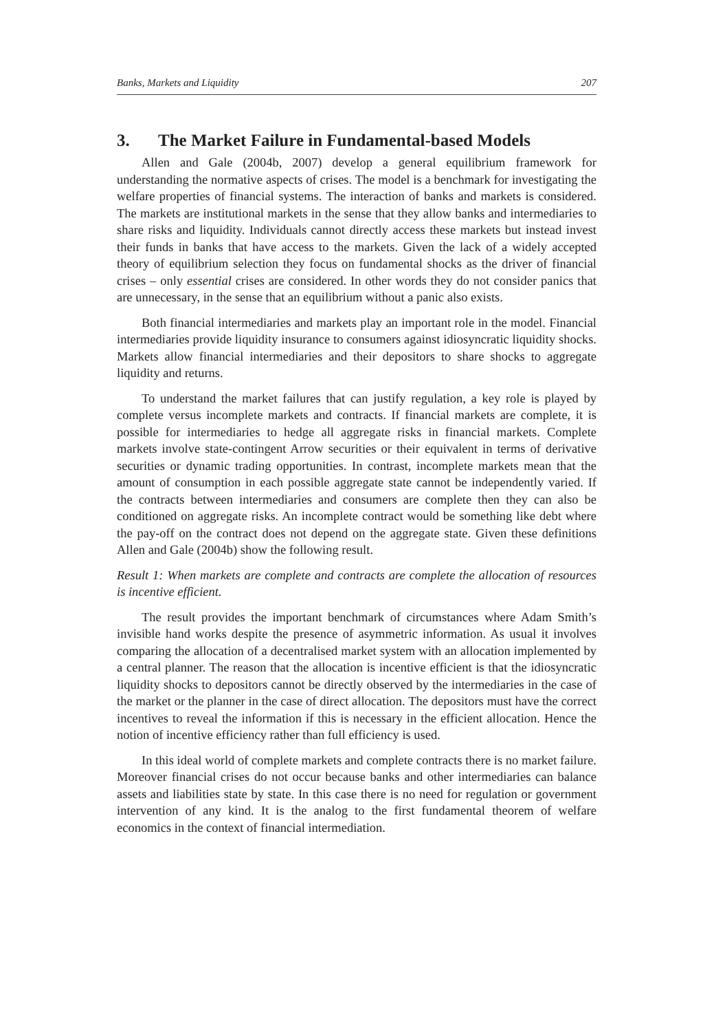Banks, Markets and Liquidity 207
3. The Market Failure in Fundamental-based Models
Allen and Gale (2004b, 2007) develop a general equilibrium framework for understanding the normative aspects of crises. The model is a benchmark for investigating the welfare properties of financial systems. The interaction of banks and markets is considered. The markets are institutional markets in the sense that they allow banks and intermediaries to share risks and liquidity. Individuals cannot directly access these markets but instead invest their funds in banks that have access to the markets. Given the lack of a widely accepted theory of equilibrium selection they focus on fundamental shocks as the driver of financial crises – only essential crises are considered. In other words they do not consider panics that are unnecessary, in the sense that an equilibrium without a panic also exists.
Both financial intermediaries and markets play an important role in the model. Financial intermediaries provide liquidity insurance to consumers against idiosyncratic liquidity shocks. Markets allow financial intermediaries and their depositors to share shocks to aggregate liquidity and returns.
To understand the market failures that can justify regulation, a key role is played by complete versus incomplete markets and contracts. If financial markets are complete, it is possible for intermediaries to hedge all aggregate risks in financial markets. Complete markets involve state-contingent Arrow securities or their equivalent in terms of derivative securities or dynamic trading opportunities. In contrast, incomplete markets mean that the amount of consumption in each possible aggregate state cannot be independently varied. If the contracts between intermediaries and consumers are complete then they can also be conditioned on aggregate risks. An incomplete contract would be something like debt where the pay-off on the contract does not depend on the aggregate state. Given these definitions Allen and Gale (2004b) show the following result.
Result 1: When markets are complete and contracts are complete the allocation of resources is incentive efficient.
The result provides the important benchmark of circumstances where Adam Smith’s invisible hand works despite the presence of asymmetric information. As usual it involves comparing the allocation of a decentralised market system with an allocation implemented by a central planner. The reason that the allocation is incentive efficient is that the idiosyncratic liquidity shocks to depositors cannot be directly observed by the intermediaries in the case of the market or the planner in the case of direct allocation. The depositors must have the correct incentives to reveal the information if this is necessary in the efficient allocation. Hence the notion of incentive efficiency rather than full efficiency is used.
In this ideal world of complete markets and complete contracts there is no market failure. Moreover financial crises do not occur because banks and other intermediaries can balance assets and liabilities state by state. In this case there is no need for regulation or government intervention of any kind. It is the analog to the first fundamental theorem of welfare economics in the context of financial intermediation.